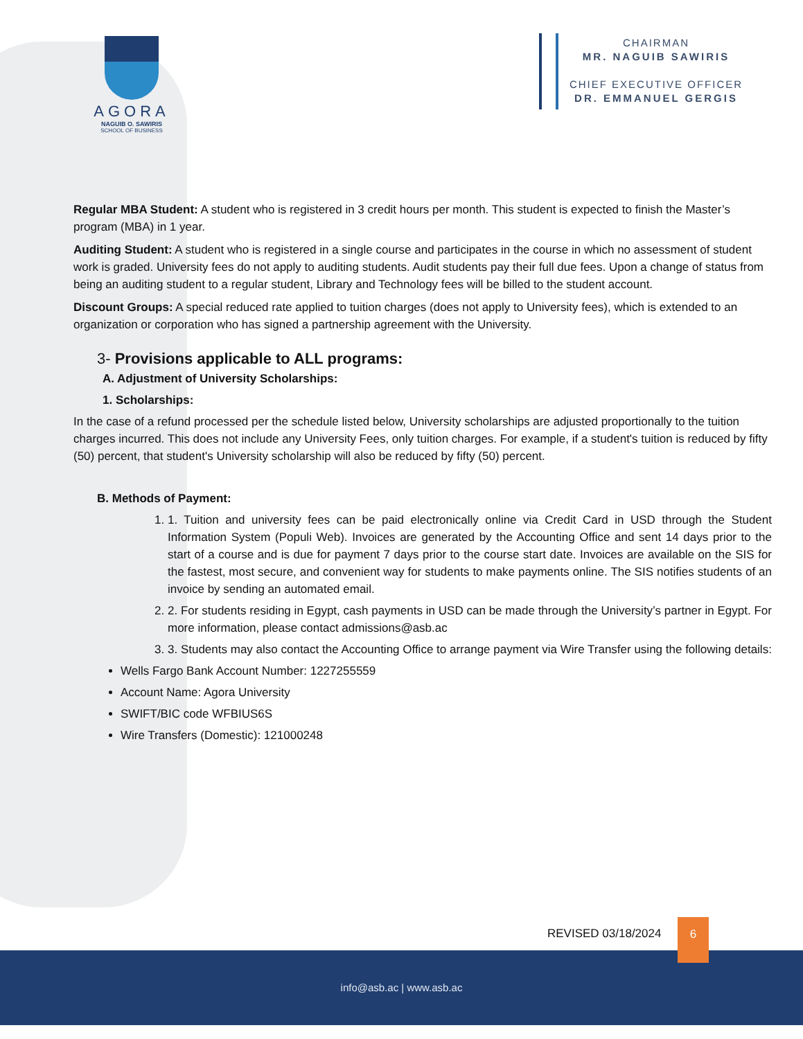AGORA
NAGUIB O. SAWIRIS
SCHOOL OF BUSINESS
CHAIRMAN
MR. NAGUIB SAWIRIS
CHIEF EXECUTIVE OFFICER
DR. EMMANUEL GERGIS
Regular MBA Student: A student who is registered in 3 credit hours per month. This student is expected to finish the Master’s program (MBA) in 1 year.
Auditing Student: A student who is registered in a single course and participates in the course in which no assessment of student work is graded. University fees do not apply to auditing students. Audit students pay their full due fees. Upon a change of status from being an auditing student to a regular student, Library and Technology fees will be billed to the student account.
Discount Groups: A special reduced rate applied to tuition charges (does not apply to University fees), which is extended to an organization or corporation who has signed a partnership agreement with the University.
3- Provisions applicable to ALL programs:
A. Adjustment of University Scholarships:
1. Scholarships:
In the case of a refund processed per the schedule listed below, University scholarships are adjusted proportionally to the tuition charges incurred. This does not include any University Fees, only tuition charges. For example, if a student's tuition is reduced by fifty (50) percent, that student's University scholarship will also be reduced by fifty (50) percent.
B. Methods of Payment:
1. 1. Tuition and university fees can be paid electronically online via Credit Card in USD through the Student Information System (Populi Web). Invoices are generated by the Accounting Office and sent 14 days prior to the start of a course and is due for payment 7 days prior to the course start date. Invoices are available on the SIS for the fastest, most secure, and convenient way for students to make payments online. The SIS notifies students of an invoice by sending an automated email.
2. 2. For students residing in Egypt, cash payments in USD can be made through the University’s partner in Egypt. For more information, please contact admissions@asb.ac
3. 3. Students may also contact the Accounting Office to arrange payment via Wire Transfer using the following details:
Wells Fargo Bank Account Number: 1227255559
Account Name: Agora University
SWIFT/BIC code WFBIUS6S
Wire Transfers (Domestic): 121000248
REVISED 03/18/2024
6
info@asb.ac | www.asb.ac